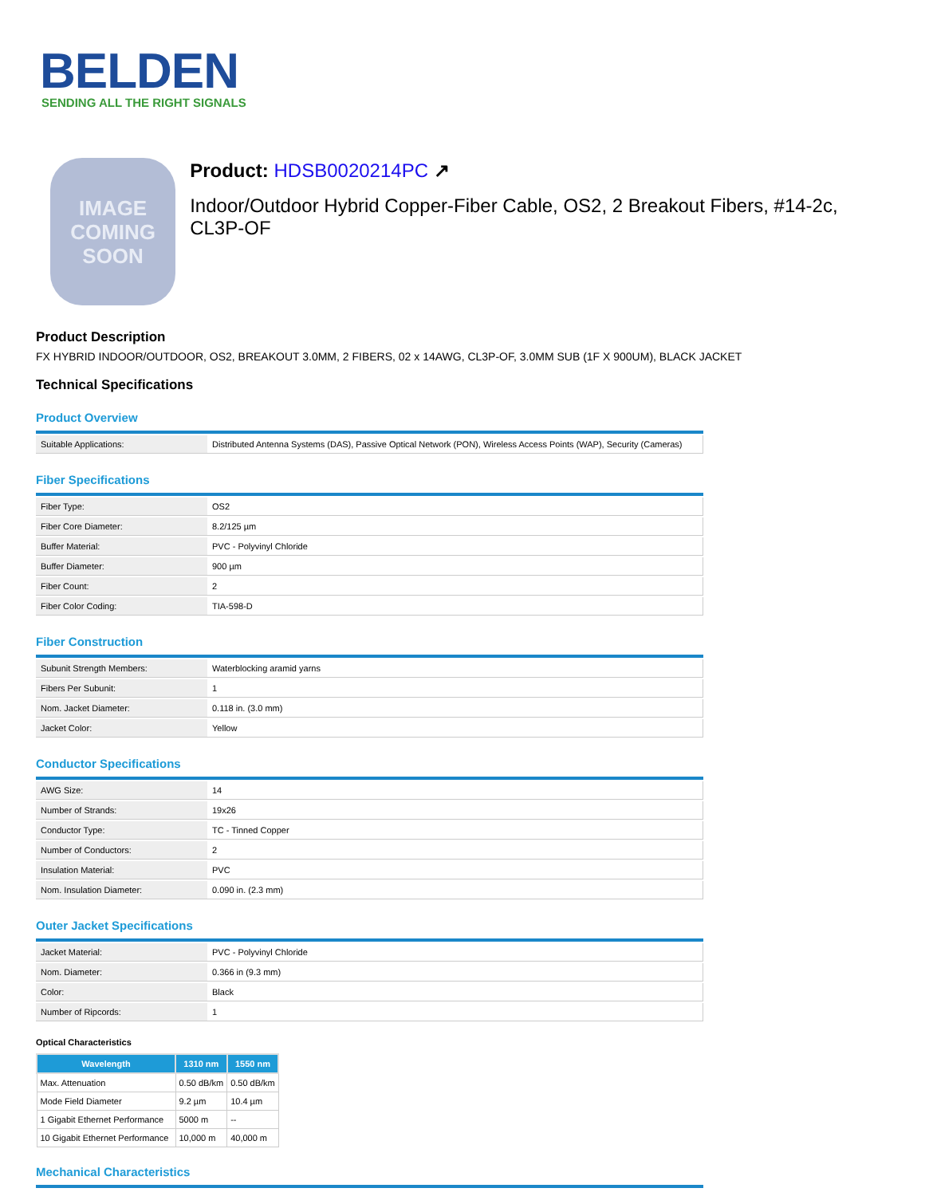BELDEN
SENDING ALL THE RIGHT SIGNALS
IMAGE
COMING
SOON
Product: HDSB0020214PC ↗
Indoor/Outdoor Hybrid Copper-Fiber Cable, OS2, 2 Breakout Fibers, #14-2c, CL3P-OF
Product Description
FX HYBRID INDOOR/OUTDOOR, OS2, BREAKOUT 3.0MM, 2 FIBERS, 02 x 14AWG, CL3P-OF, 3.0MM SUB (1F X 900UM), BLACK JACKET
Technical Specifications
Product Overview
| Suitable Applications: | Distributed Antenna Systems (DAS), Passive Optical Network (PON), Wireless Access Points (WAP), Security (Cameras) |
Fiber Specifications
| Fiber Type: | OS2 |
| Fiber Core Diameter: | 8.2/125 µm |
| Buffer Material: | PVC - Polyvinyl Chloride |
| Buffer Diameter: | 900 µm |
| Fiber Count: | 2 |
| Fiber Color Coding: | TIA-598-D |
Fiber Construction
| Subunit Strength Members: | Waterblocking aramid yarns |
| Fibers Per Subunit: | 1 |
| Nom. Jacket Diameter: | 0.118 in. (3.0 mm) |
| Jacket Color: | Yellow |
Conductor Specifications
| AWG Size: | 14 |
| Number of Strands: | 19x26 |
| Conductor Type: | TC - Tinned Copper |
| Number of Conductors: | 2 |
| Insulation Material: | PVC |
| Nom. Insulation Diameter: | 0.090 in. (2.3 mm) |
Outer Jacket Specifications
| Jacket Material: | PVC - Polyvinyl Chloride |
| Nom. Diameter: | 0.366 in (9.3 mm) |
| Color: | Black |
| Number of Ripcords: | 1 |
Optical Characteristics
| Wavelength | 1310 nm | 1550 nm |
| --- | --- | --- |
| Max. Attenuation | 0.50 dB/km | 0.50 dB/km |
| Mode Field Diameter | 9.2 µm | 10.4 µm |
| 1 Gigabit Ethernet Performance | 5000 m | -- |
| 10 Gigabit Ethernet Performance | 10,000 m | 40,000 m |
Mechanical Characteristics